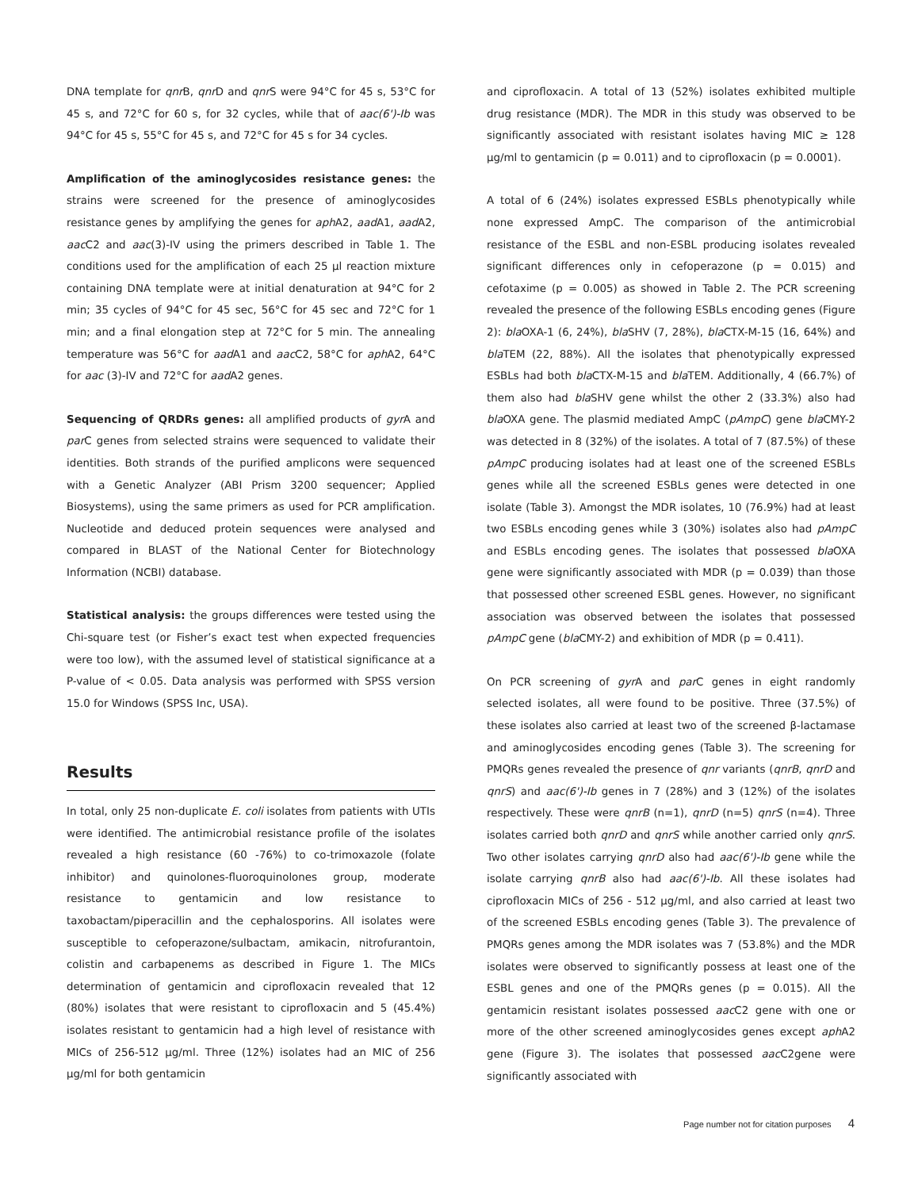DNA template for qnr B, qnr D and qnr S were 94°C for 45 s, 53°C for 45 s, and 72°C for 60 s, for 32 cycles, while that of aac(6')-Ib was 94°C for 45 s, 55°C for 45 s, and 72°C for 45 s for 34 cycles.
Amplification of the aminoglycosides resistance genes: the strains were screened for the presence of aminoglycosides resistance genes by amplifying the genes for aph A2, aad A1, aad A2, aac C2 and aac(3)-IV using the primers described in Table 1. The conditions used for the amplification of each 25 µl reaction mixture containing DNA template were at initial denaturation at 94°C for 2 min; 35 cycles of 94°C for 45 sec, 56°C for 45 sec and 72°C for 1 min; and a final elongation step at 72°C for 5 min. The annealing temperature was 56°C for aad A1 and aac C2, 58°C for aph A2, 64°C for aac (3)-IV and 72°C for aad A2 genes.
Sequencing of QRDRs genes: all amplified products of gyr A and par C genes from selected strains were sequenced to validate their identities. Both strands of the purified amplicons were sequenced with a Genetic Analyzer (ABI Prism 3200 sequencer; Applied Biosystems), using the same primers as used for PCR amplification. Nucleotide and deduced protein sequences were analysed and compared in BLAST of the National Center for Biotechnology Information (NCBI) database.
Statistical analysis: the groups differences were tested using the Chi-square test (or Fisher’s exact test when expected frequencies were too low), with the assumed level of statistical significance at a P-value of < 0.05. Data analysis was performed with SPSS version 15.0 for Windows (SPSS Inc, USA).
Results
In total, only 25 non-duplicate E. coli isolates from patients with UTIs were identified. The antimicrobial resistance profile of the isolates revealed a high resistance (60 -76%) to co-trimoxazole (folate inhibitor) and quinolones-fluoroquinolones group, moderate resistance to gentamicin and low resistance to taxobactam/piperacillin and the cephalosporins. All isolates were susceptible to cefoperazone/sulbactam, amikacin, nitrofurantoin, colistin and carbapenems as described in Figure 1. The MICs determination of gentamicin and ciprofloxacin revealed that 12 (80%) isolates that were resistant to ciprofloxacin and 5 (45.4%) isolates resistant to gentamicin had a high level of resistance with MICs of 256-512 µg/ml. Three (12%) isolates had an MIC of 256 µg/ml for both gentamicin
and ciprofloxacin. A total of 13 (52%) isolates exhibited multiple drug resistance (MDR). The MDR in this study was observed to be significantly associated with resistant isolates having MIC ≥ 128 µg/ml to gentamicin (p = 0.011) and to ciprofloxacin (p = 0.0001).
A total of 6 (24%) isolates expressed ESBLs phenotypically while none expressed AmpC. The comparison of the antimicrobial resistance of the ESBL and non-ESBL producing isolates revealed significant differences only in cefoperazone (p = 0.015) and cefotaxime (p = 0.005) as showed in Table 2. The PCR screening revealed the presence of the following ESBLs encoding genes (Figure 2): bla OXA-1 (6, 24%), bla SHV (7, 28%), bla CTX-M-15 (16, 64%) and bla TEM (22, 88%). All the isolates that phenotypically expressed ESBLs had both bla CTX-M-15 and bla TEM. Additionally, 4 (66.7%) of them also had bla SHV gene whilst the other 2 (33.3%) also had bla OXA gene. The plasmid mediated AmpC (pAmpC) gene bla CMY-2 was detected in 8 (32%) of the isolates. A total of 7 (87.5%) of these pAmpC producing isolates had at least one of the screened ESBLs genes while all the screened ESBLs genes were detected in one isolate (Table 3). Amongst the MDR isolates, 10 (76.9%) had at least two ESBLs encoding genes while 3 (30%) isolates also had pAmpC and ESBLs encoding genes. The isolates that possessed bla OXA gene were significantly associated with MDR (p = 0.039) than those that possessed other screened ESBL genes. However, no significant association was observed between the isolates that possessed pAmpC gene (bla CMY-2) and exhibition of MDR (p = 0.411).
On PCR screening of gyr A and par C genes in eight randomly selected isolates, all were found to be positive. Three (37.5%) of these isolates also carried at least two of the screened β-lactamase and aminoglycosides encoding genes (Table 3). The screening for PMQRs genes revealed the presence of qnr variants (qnrB, qnrD and qnrS) and aac(6')-Ib genes in 7 (28%) and 3 (12%) of the isolates respectively. These were qnrB (n=1), qnrD (n=5) qnrS (n=4). Three isolates carried both qnrD and qnrS while another carried only qnrS. Two other isolates carrying qnrD also had aac(6')-Ib gene while the isolate carrying qnrB also had aac(6')-Ib. All these isolates had ciprofloxacin MICs of 256 - 512 µg/ml, and also carried at least two of the screened ESBLs encoding genes (Table 3). The prevalence of PMQRs genes among the MDR isolates was 7 (53.8%) and the MDR isolates were observed to significantly possess at least one of the ESBL genes and one of the PMQRs genes (p = 0.015). All the gentamicin resistant isolates possessed aac C2 gene with one or more of the other screened aminoglycosides genes except aph A2 gene (Figure 3). The isolates that possessed aac C2gene were significantly associated with
Page number not for citation purposes 4